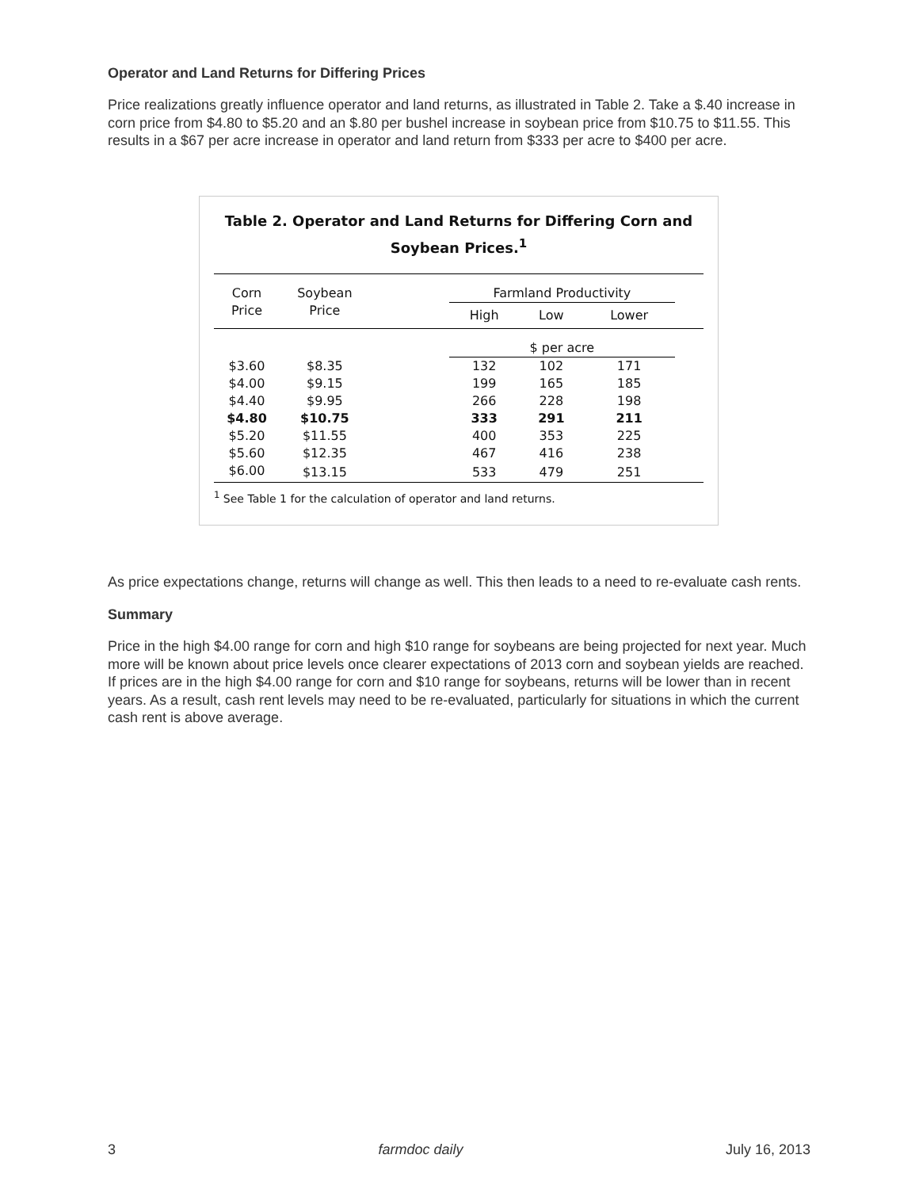Operator and Land Returns for Differing Prices
Price realizations greatly influence operator and land returns, as illustrated in Table 2. Take a $.40 increase in corn price from $4.80 to $5.20 and an $.80 per bushel increase in soybean price from $10.75 to $11.55. This results in a $67 per acre increase in operator and land return from $333 per acre to $400 per acre.
Table 2. Operator and Land Returns for Differing Corn and
Soybean Prices.<sup>1</sup>
| Corn | Soybean | | Farmland Productivity | | | |
| --- | --- | --- | --- | --- | --- | --- |
| Price | Price | | High | Low | Lower | |
| | | | $ per acre | | | |
| $3.60 | $8.35 | | 132 | 102 | 171 | |
| $4.00 | $9.15 | | 199 | 165 | 185 | |
| $4.40 | $9.95 | | 266 | 228 | 198 | |
| $4.80 | $10.75 | | 333 | 291 | 211 | |
| $5.20 | $11.55 | | 400 | 353 | 225 | |
| $5.60 | $12.35 | | 467 | 416 | 238 | |
| $6.00 | $13.15 | | 533 | 479 | 251 | |
<sup>1</sup> See Table 1 for the calculation of operator and land returns.
As price expectations change, returns will change as well. This then leads to a need to re-evaluate cash rents.
Summary
Price in the high $4.00 range for corn and high $10 range for soybeans are being projected for next year. Much more will be known about price levels once clearer expectations of 2013 corn and soybean yields are reached. If prices are in the high $4.00 range for corn and $10 range for soybeans, returns will be lower than in recent years. As a result, cash rent levels may need to be re-evaluated, particularly for situations in which the current cash rent is above average.
3 farmdoc daily July 16, 2013